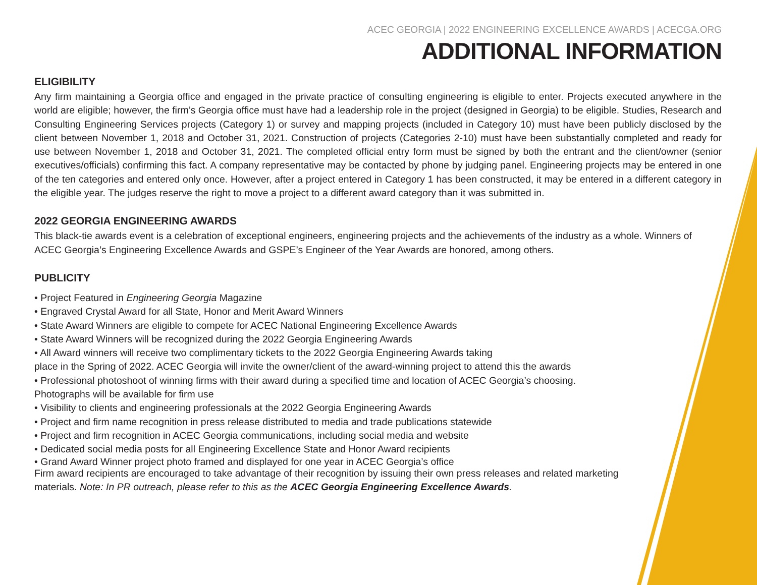ACEC GEORGIA | 2022 ENGINEERING EXCELLENCE AWARDS | ACECGA.ORG
ADDITIONAL INFORMATION
ELIGIBILITY
Any firm maintaining a Georgia office and engaged in the private practice of consulting engineering is eligible to enter. Projects executed anywhere in the world are eligible; however, the firm’s Georgia office must have had a leadership role in the project (designed in Georgia) to be eligible. Studies, Research and Consulting Engineering Services projects (Category 1) or survey and mapping projects (included in Category 10) must have been publicly disclosed by the client between November 1, 2018 and October 31, 2021. Construction of projects (Categories 2-10) must have been substantially completed and ready for use between November 1, 2018 and October 31, 2021. The completed official entry form must be signed by both the entrant and the client/owner (senior executives/officials) confirming this fact. A company representative may be contacted by phone by judging panel. Engineering projects may be entered in one of the ten categories and entered only once. However, after a project entered in Category 1 has been constructed, it may be entered in a different category in the eligible year. The judges reserve the right to move a project to a different award category than it was submitted in.
2022 GEORGIA ENGINEERING AWARDS
This black-tie awards event is a celebration of exceptional engineers, engineering projects and the achievements of the industry as a whole. Winners of ACEC Georgia’s Engineering Excellence Awards and GSPE’s Engineer of the Year Awards are honored, among others.
PUBLICITY
• Project Featured in Engineering Georgia Magazine
• Engraved Crystal Award for all State, Honor and Merit Award Winners
• State Award Winners are eligible to compete for ACEC National Engineering Excellence Awards
• State Award Winners will be recognized during the 2022 Georgia Engineering Awards
• All Award winners will receive two complimentary tickets to the 2022 Georgia Engineering Awards taking
place in the Spring of 2022. ACEC Georgia will invite the owner/client of the award-winning project to attend this the awards
• Professional photoshoot of winning firms with their award during a specified time and location of ACEC Georgia’s choosing.
Photographs will be available for firm use
• Visibility to clients and engineering professionals at the 2022 Georgia Engineering Awards
• Project and firm name recognition in press release distributed to media and trade publications statewide
• Project and firm recognition in ACEC Georgia communications, including social media and website
• Dedicated social media posts for all Engineering Excellence State and Honor Award recipients
• Grand Award Winner project photo framed and displayed for one year in ACEC Georgia’s office
Firm award recipients are encouraged to take advantage of their recognition by issuing their own press releases and related marketing materials. Note: In PR outreach, please refer to this as the ACEC Georgia Engineering Excellence Awards.